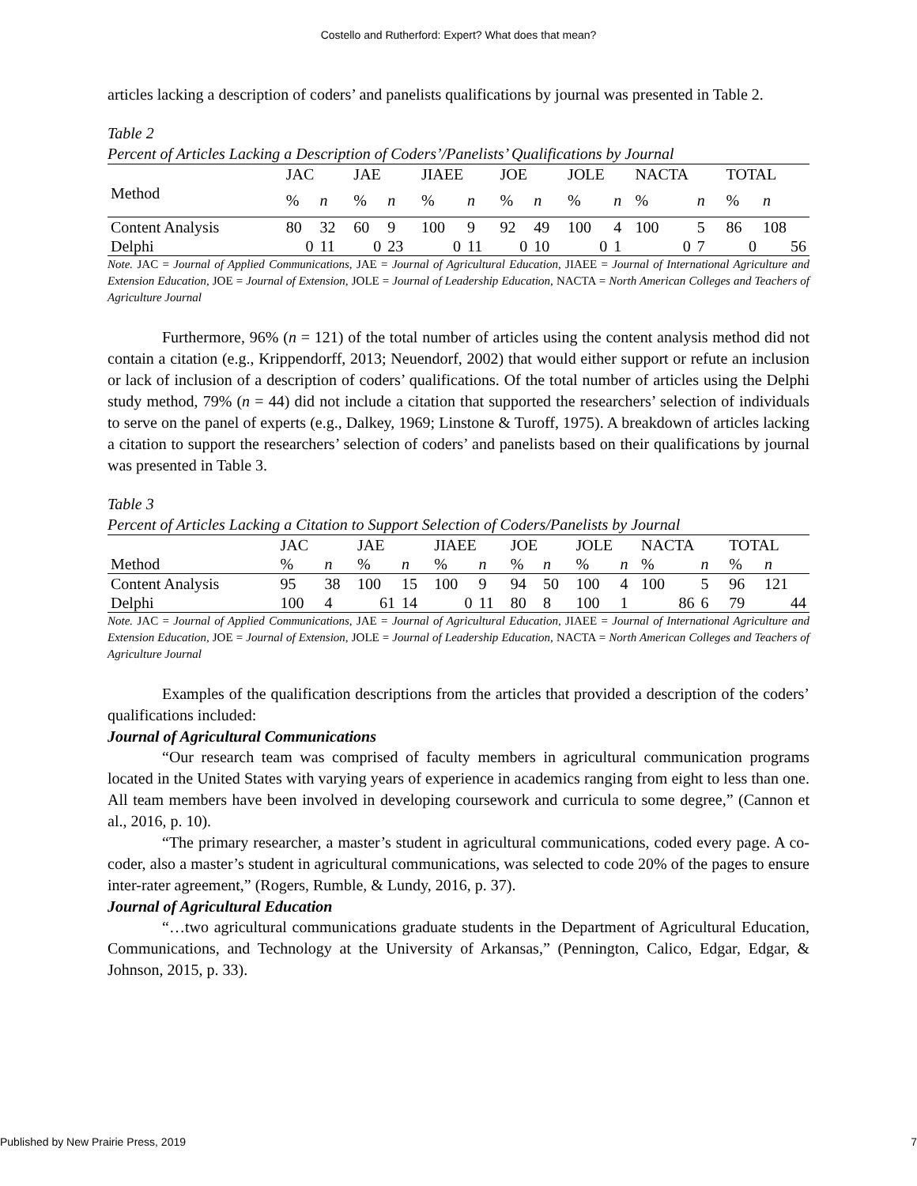Costello and Rutherford: Expert? What does that mean?
articles lacking a description of coders’ and panelists qualifications by journal was presented in Table 2.
Table 2
Percent of Articles Lacking a Description of Coders’/Panelists’ Qualifications by Journal
| | JAC | | JAE | | JIAEE | | JOE | | JOLE | | NACTA | | TOTAL | |
| --- | --- | --- | --- | --- | --- | --- | --- | --- | --- | --- | --- | --- | --- | --- |
| Method | % | n | % | n | % | n | % | n | % | n | % | n | % | n |
| Content Analysis | 80 | 32 | 60 | 9 | 100 | 9 | 92 | 49 | 100 | 4 | 100 | 5 | 86 | 108 |
| Delphi | 0 | 11 | 0 | 23 | 0 | 11 | 0 | 10 | 0 | 1 | 0 | 7 | 0 | 56 |
Note. JAC = Journal of Applied Communications, JAE = Journal of Agricultural Education, JIAEE = Journal of International Agriculture and Extension Education, JOE = Journal of Extension, JOLE = Journal of Leadership Education, NACTA = North American Colleges and Teachers of Agriculture Journal
Furthermore, 96% (n = 121) of the total number of articles using the content analysis method did not contain a citation (e.g., Krippendorff, 2013; Neuendorf, 2002) that would either support or refute an inclusion or lack of inclusion of a description of coders’ qualifications. Of the total number of articles using the Delphi study method, 79% (n = 44) did not include a citation that supported the researchers’ selection of individuals to serve on the panel of experts (e.g., Dalkey, 1969; Linstone & Turoff, 1975). A breakdown of articles lacking a citation to support the researchers’ selection of coders’ and panelists based on their qualifications by journal was presented in Table 3.
Table 3
Percent of Articles Lacking a Citation to Support Selection of Coders/Panelists by Journal
| | JAC | | JAE | | JIAEE | | JOE | | JOLE | | NACTA | | TOTAL | |
| --- | --- | --- | --- | --- | --- | --- | --- | --- | --- | --- | --- | --- | --- | --- |
| Method | % | n | % | n | % | n | % | n | % | n | % | n | % | n |
| Content Analysis | 95 | 38 | 100 | 15 | 100 | 9 | 94 | 50 | 100 | 4 | 100 | 5 | 96 | 121 |
| Delphi | 100 | 4 | 61 | 14 | 0 | 11 | 80 | 8 | 100 | 1 | 86 | 6 | 79 | 44 |
Note. JAC = Journal of Applied Communications, JAE = Journal of Agricultural Education, JIAEE = Journal of International Agriculture and Extension Education, JOE = Journal of Extension, JOLE = Journal of Leadership Education, NACTA = North American Colleges and Teachers of Agriculture Journal
Examples of the qualification descriptions from the articles that provided a description of the coders’ qualifications included:
Journal of Agricultural Communications
“Our research team was comprised of faculty members in agricultural communication programs located in the United States with varying years of experience in academics ranging from eight to less than one. All team members have been involved in developing coursework and curricula to some degree,” (Cannon et al., 2016, p. 10).
“The primary researcher, a master’s student in agricultural communications, coded every page. A co-coder, also a master’s student in agricultural communications, was selected to code 20% of the pages to ensure inter-rater agreement,” (Rogers, Rumble, & Lundy, 2016, p. 37).
Journal of Agricultural Education
“…two agricultural communications graduate students in the Department of Agricultural Education, Communications, and Technology at the University of Arkansas,” (Pennington, Calico, Edgar, Edgar, & Johnson, 2015, p. 33).
Published by New Prairie Press, 2019 7